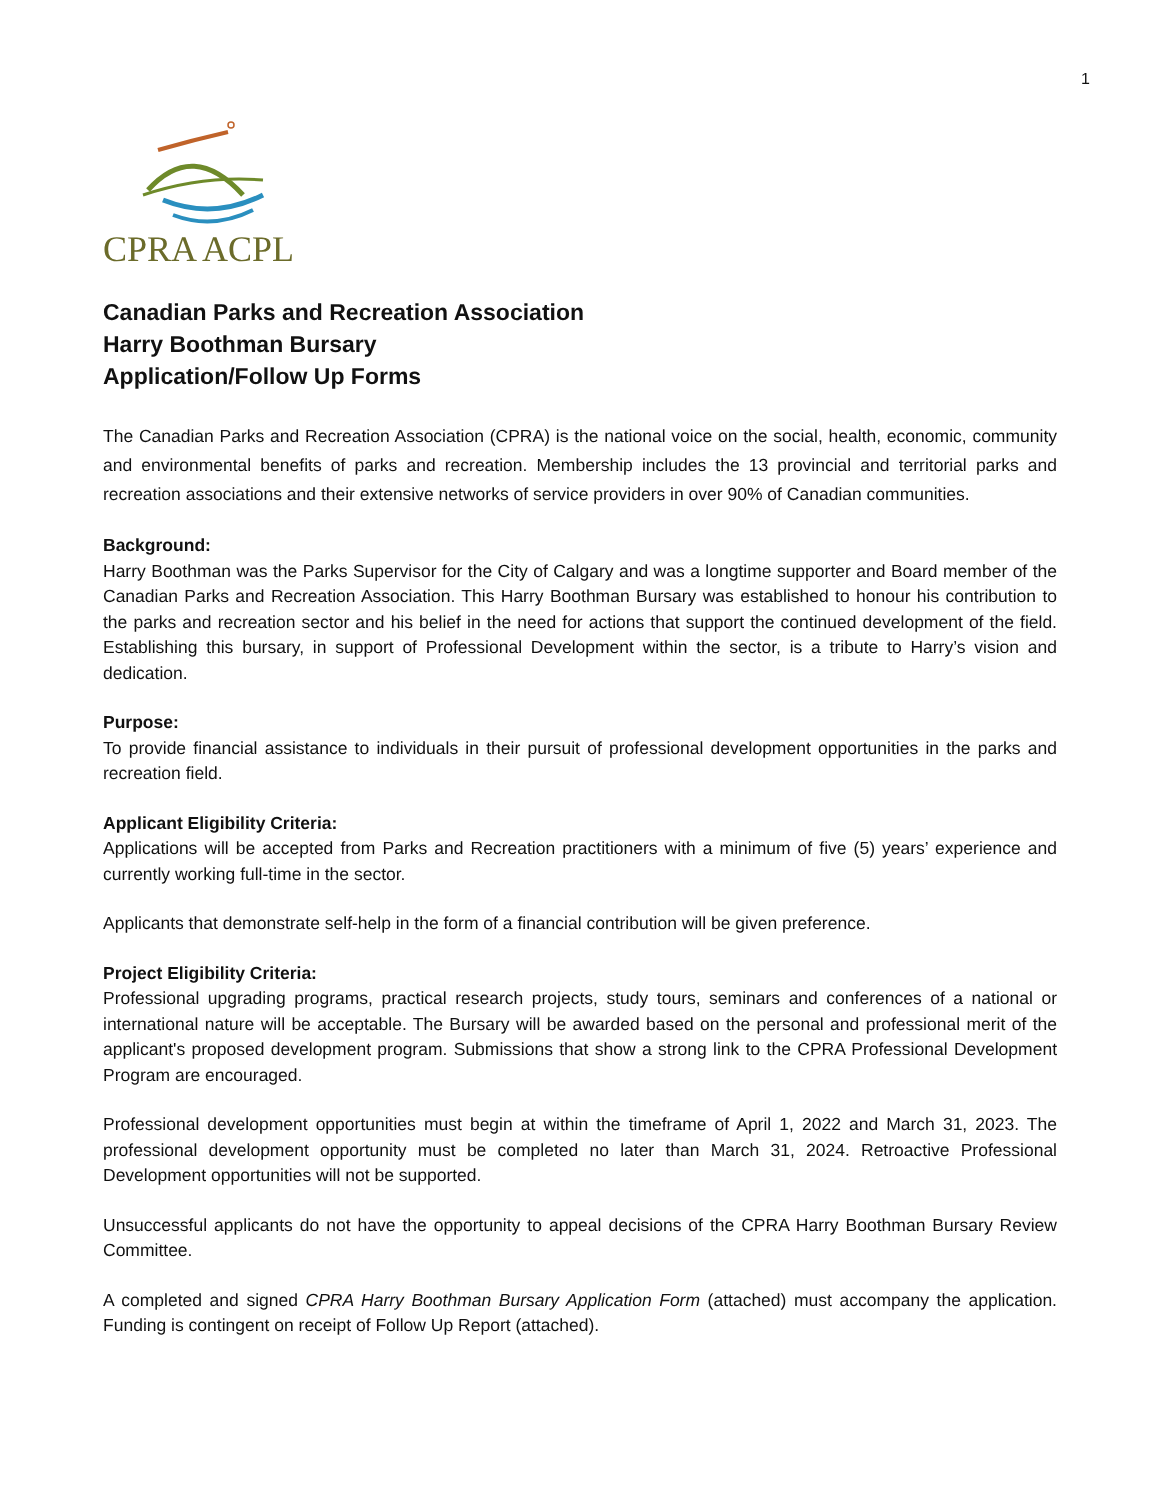1
CPRA ACPL
Canadian Parks and Recreation Association
Harry Boothman Bursary
Application/Follow Up Forms
The Canadian Parks and Recreation Association (CPRA) is the national voice on the social, health, economic, community and environmental benefits of parks and recreation. Membership includes the 13 provincial and territorial parks and recreation associations and their extensive networks of service providers in over 90% of Canadian communities.
Background:
Harry Boothman was the Parks Supervisor for the City of Calgary and was a longtime supporter and Board member of the Canadian Parks and Recreation Association. This Harry Boothman Bursary was established to honour his contribution to the parks and recreation sector and his belief in the need for actions that support the continued development of the field. Establishing this bursary, in support of Professional Development within the sector, is a tribute to Harry’s vision and dedication.
Purpose:
To provide financial assistance to individuals in their pursuit of professional development opportunities in the parks and recreation field.
Applicant Eligibility Criteria:
Applications will be accepted from Parks and Recreation practitioners with a minimum of five (5) years’ experience and currently working full-time in the sector.
Applicants that demonstrate self-help in the form of a financial contribution will be given preference.
Project Eligibility Criteria:
Professional upgrading programs, practical research projects, study tours, seminars and conferences of a national or international nature will be acceptable. The Bursary will be awarded based on the personal and professional merit of the applicant's proposed development program. Submissions that show a strong link to the CPRA Professional Development Program are encouraged.
Professional development opportunities must begin at within the timeframe of April 1, 2022 and March 31, 2023. The professional development opportunity must be completed no later than March 31, 2024. Retroactive Professional Development opportunities will not be supported.
Unsuccessful applicants do not have the opportunity to appeal decisions of the CPRA Harry Boothman Bursary Review Committee.
A completed and signed CPRA Harry Boothman Bursary Application Form (attached) must accompany the application. Funding is contingent on receipt of Follow Up Report (attached).